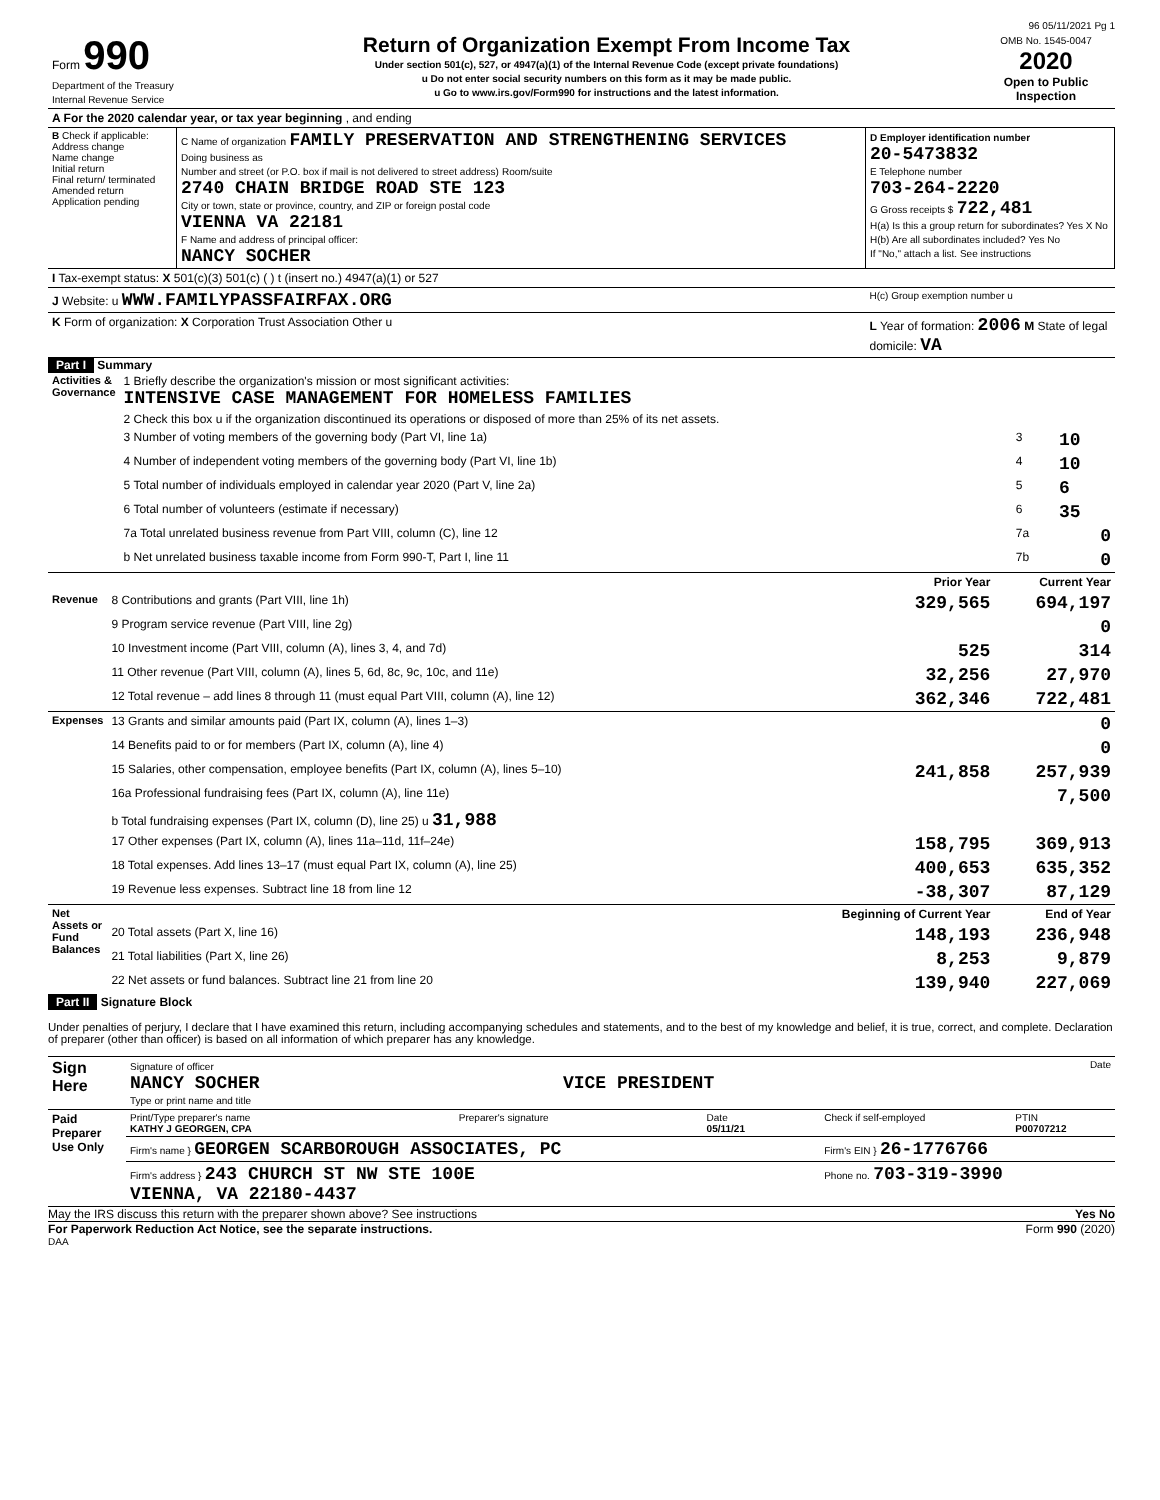96 05/11/2021 Pg 1
| Form 990 Department of the Treasury Internal Revenue Service | Return of Organization Exempt From Income Tax Under section 501(c), 527, or 4947(a)(1) of the Internal Revenue Code (except private foundations) u Do not enter social security numbers on this form as it may be made public. u Go to www.irs.gov/Form990 for instructions and the latest information. | OMB No. 1545-0047 2020 Open to Public Inspection |
| A For the 2020 calendar year, or tax year beginning , and ending | | |
| B Check if applicable: Address change Name change Initial return Final return/ terminated Amended return Application pending | C Name of organization FAMILY PRESERVATION AND STRENGTHENING SERVICES Doing business as Number and street (or P.O. box if mail is not delivered to street address) Room/suite 2740 CHAIN BRIDGE ROAD STE 123 City or town, state or province, country, and ZIP or foreign postal code VIENNA VA 22181 F Name and address of principal officer: NANCY SOCHER | D Employer identification number 20-5473832 E Telephone number 703-264-2220 G Gross receipts $ 722,481 H(a) Is this a group return for subordinates? Yes X No H(b) Are all subordinates included? Yes No If "No," attach a list. See instructions |
| I Tax-exempt status: X 501(c)(3) 501(c) ( ) t (insert no.) 4947(a)(1) or 527 | | |
| J Website: u WWW.FAMILYPASSFAIRFAX.ORG | | H(c) Group exemption number u |
| K Form of organization: X Corporation Trust Association Other u | | L Year of formation: 2006 M State of legal domicile: VA |
Part I Summary
| Activities & Governance | 1 Briefly describe the organization's mission or most significant activities: INTENSIVE CASE MANAGEMENT FOR HOMELESS FAMILIES | | |
| | 2 Check this box u if the organization discontinued its operations or disposed of more than 25% of its net assets. | | |
| | 3 Number of voting members of the governing body (Part VI, line 1a) | 3 | 10 |
| | 4 Number of independent voting members of the governing body (Part VI, line 1b) | 4 | 10 |
| | 5 Total number of individuals employed in calendar year 2020 (Part V, line 2a) | 5 | 6 |
| | 6 Total number of volunteers (estimate if necessary) | 6 | 35 |
| | 7a Total unrelated business revenue from Part VIII, column (C), line 12 | 7a | 0 |
| | b Net unrelated business taxable income from Form 990-T, Part I, line 11 | 7b | 0 |
| | | Prior Year | Current Year |
| --- | --- | --- | --- |
| Revenue | 8 Contributions and grants (Part VIII, line 1h) | 329,565 | 694,197 |
| | 9 Program service revenue (Part VIII, line 2g) | | 0 |
| | 10 Investment income (Part VIII, column (A), lines 3, 4, and 7d) | 525 | 314 |
| | 11 Other revenue (Part VIII, column (A), lines 5, 6d, 8c, 9c, 10c, and 11e) | 32,256 | 27,970 |
| | 12 Total revenue – add lines 8 through 11 (must equal Part VIII, column (A), line 12) | 362,346 | 722,481 |
| Expenses | 13 Grants and similar amounts paid (Part IX, column (A), lines 1–3) | | 0 |
| | 14 Benefits paid to or for members (Part IX, column (A), line 4) | | 0 |
| | 15 Salaries, other compensation, employee benefits (Part IX, column (A), lines 5–10) | 241,858 | 257,939 |
| | 16a Professional fundraising fees (Part IX, column (A), line 11e) | | 7,500 |
| | b Total fundraising expenses (Part IX, column (D), line 25) u 31,988 | | |
| | 17 Other expenses (Part IX, column (A), lines 11a–11d, 11f–24e) | 158,795 | 369,913 |
| | 18 Total expenses. Add lines 13–17 (must equal Part IX, column (A), line 25) | 400,653 | 635,352 |
| | 19 Revenue less expenses. Subtract line 18 from line 12 | -38,307 | 87,129 |
| Net Assets or Fund Balances | | Beginning of Current Year | End of Year |
| | 20 Total assets (Part X, line 16) | 148,193 | 236,948 |
| | 21 Total liabilities (Part X, line 26) | 8,253 | 9,879 |
| | 22 Net assets or fund balances. Subtract line 21 from line 20 | 139,940 | 227,069 |
Part II Signature Block
Under penalties of perjury, I declare that I have examined this return, including accompanying schedules and statements, and to the best of my knowledge and belief, it is true, correct, and complete. Declaration of preparer (other than officer) is based on all information of which preparer has any knowledge.
| Sign Here | Signature of officer Date NANCY SOCHER VICE PRESIDENT Type or print name and title |
| Paid Preparer Use Only | Print/Type preparer's name KATHY J GEORGEN, CPA | Preparer's signature | Date 05/11/21 | Check if self-employed | PTIN P00707212 |
| | Firm's name } GEORGEN SCARBOROUGH ASSOCIATES, PC | | | Firm's EIN } 26-1776766 | |
| | Firm's address } 243 CHURCH ST NW STE 100E VIENNA, VA 22180-4437 | | | Phone no. 703-319-3990 | |
May the IRS discuss this return with the preparer shown above? See instructions Yes No
For Paperwork Reduction Act Notice, see the separate instructions. Form 990 (2020)
DAA